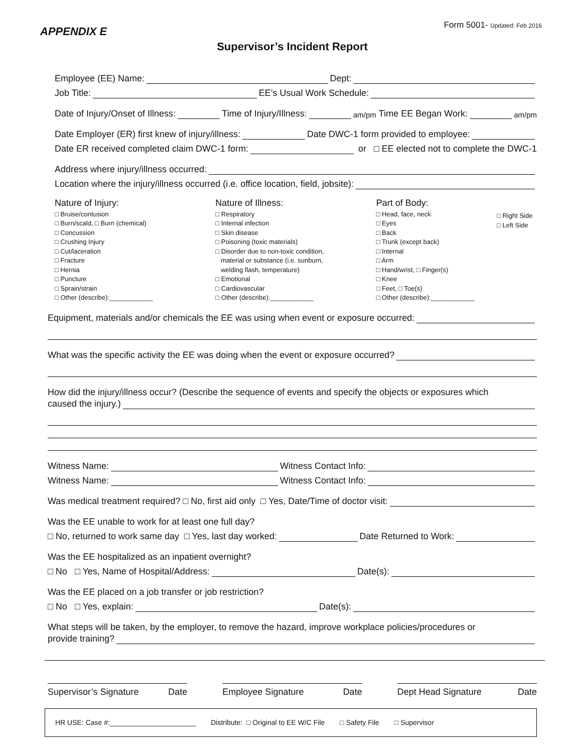APPENDIX E
Form 5001- Updated: Feb 2016
Supervisor’s Incident Report
Employee (EE) Name: Dept:
Job Title: EE’s Usual Work Schedule:
Date of Injury/Onset of Illness: Time of Injury/Illness: am/pm Time EE Began Work: am/pm
Date Employer (ER) first knew of injury/illness: Date DWC-1 form provided to employee:
Date ER received completed claim DWC-1 form: or □ EE elected not to complete the DWC-1
Address where injury/illness occurred:
Location where the injury/illness occurred (i.e. office location, field, jobsite):
Nature of Injury:
□ Bruise/contusion
□ Burn/scald, □ Burn (chemical)
□ Concussion
□ Crushing Injury
□ Cut/laceration
□ Fracture
□ Hernia
□ Puncture
□ Sprain/strain
□ Other (describe):____________
Nature of Illness:
□ Respiratory
□ Internal infection
□ Skin disease
□ Poisoning (toxic materials)
□ Disorder due to non-toxic condition,
material or substance (i.e. sunburn,
welding flash, temperature)
□ Emotional
□ Cardiovascular
□ Other (describe):____________
Part of Body:
□ Head, face, neck
□ Eyes
□ Back
□ Trunk (except back)
□ Internal
□ Arm
□ Hand/wrist, □ Finger(s)
□ Knee
□ Feet, □ Toe(s)
□ Other (describe):____________
□ Right Side
□ Left Side
Equipment, materials and/or chemicals the EE was using when event or exposure occurred:
What was the specific activity the EE was doing when the event or exposure occurred?
How did the injury/illness occur? (Describe the sequence of events and specify the objects or exposures which
caused the injury.)
Witness Name: Witness Contact Info:
Witness Name: Witness Contact Info:
Was medical treatment required? □ No, first aid only □ Yes, Date/Time of doctor visit:
Was the EE unable to work for at least one full day?
□ No, returned to work same day □ Yes, last day worked: Date Returned to Work:
Was the EE hospitalized as an inpatient overnight?
□ No □ Yes, Name of Hospital/Address: Date(s):
Was the EE placed on a job transfer or job restriction?
□ No □ Yes, explain: Date(s):
What steps will be taken, by the employer, to remove the hazard, improve workplace policies/procedures or
provide training?
Supervisor’s Signature Date Employee Signature Date Dept Head Signature Date
HR USE: Case #:______________________ Distribute: □ Original to EE W/C File □ Safety File □ Supervisor